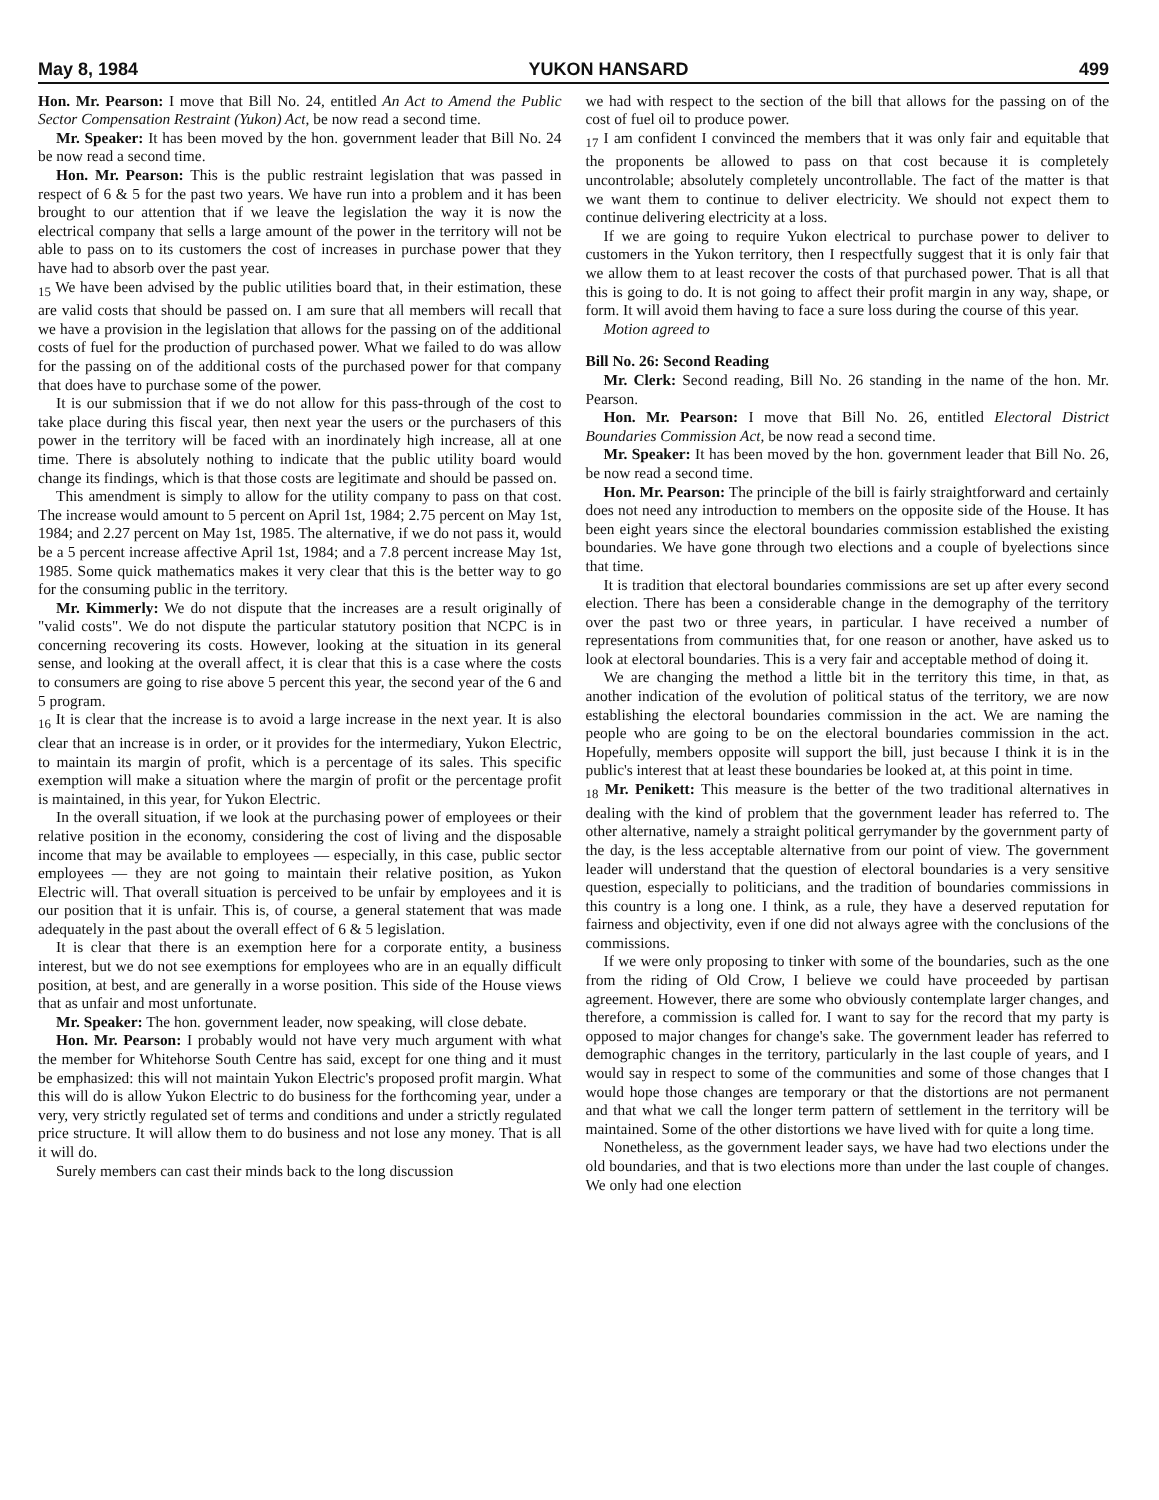May 8, 1984 YUKON HANSARD 499
Hon. Mr. Pearson: I move that Bill No. 24, entitled An Act to Amend the Public Sector Compensation Restraint (Yukon) Act, be now read a second time.
Mr. Speaker: It has been moved by the hon. government leader that Bill No. 24 be now read a second time.
Hon. Mr. Pearson: This is the public restraint legislation that was passed in respect of 6 & 5 for the past two years. We have run into a problem and it has been brought to our attention that if we leave the legislation the way it is now the electrical company that sells a large amount of the power in the territory will not be able to pass on to its customers the cost of increases in purchase power that they have had to absorb over the past year.
<sub>15</sub> We have been advised by the public utilities board that, in their estimation, these are valid costs that should be passed on. I am sure that all members will recall that we have a provision in the legislation that allows for the passing on of the additional costs of fuel for the production of purchased power. What we failed to do was allow for the passing on of the additional costs of the purchased power for that company that does have to purchase some of the power.
It is our submission that if we do not allow for this pass-through of the cost to take place during this fiscal year, then next year the users or the purchasers of this power in the territory will be faced with an inordinately high increase, all at one time. There is absolutely nothing to indicate that the public utility board would change its findings, which is that those costs are legitimate and should be passed on.
This amendment is simply to allow for the utility company to pass on that cost. The increase would amount to 5 percent on April 1st, 1984; 2.75 percent on May 1st, 1984; and 2.27 percent on May 1st, 1985. The alternative, if we do not pass it, would be a 5 percent increase affective April 1st, 1984; and a 7.8 percent increase May 1st, 1985. Some quick mathematics makes it very clear that this is the better way to go for the consuming public in the territory.
Mr. Kimmerly: We do not dispute that the increases are a result originally of "valid costs". We do not dispute the particular statutory position that NCPC is in concerning recovering its costs. However, looking at the situation in its general sense, and looking at the overall affect, it is clear that this is a case where the costs to consumers are going to rise above 5 percent this year, the second year of the 6 and 5 program.
<sub>16</sub> It is clear that the increase is to avoid a large increase in the next year. It is also clear that an increase is in order, or it provides for the intermediary, Yukon Electric, to maintain its margin of profit, which is a percentage of its sales. This specific exemption will make a situation where the margin of profit or the percentage profit is maintained, in this year, for Yukon Electric.
In the overall situation, if we look at the purchasing power of employees or their relative position in the economy, considering the cost of living and the disposable income that may be available to employees — especially, in this case, public sector employees — they are not going to maintain their relative position, as Yukon Electric will. That overall situation is perceived to be unfair by employees and it is our position that it is unfair. This is, of course, a general statement that was made adequately in the past about the overall effect of 6 & 5 legislation.
It is clear that there is an exemption here for a corporate entity, a business interest, but we do not see exemptions for employees who are in an equally difficult position, at best, and are generally in a worse position. This side of the House views that as unfair and most unfortunate.
Mr. Speaker: The hon. government leader, now speaking, will close debate.
Hon. Mr. Pearson: I probably would not have very much argument with what the member for Whitehorse South Centre has said, except for one thing and it must be emphasized: this will not maintain Yukon Electric's proposed profit margin. What this will do is allow Yukon Electric to do business for the forthcoming year, under a very, very strictly regulated set of terms and conditions and under a strictly regulated price structure. It will allow them to do business and not lose any money. That is all it will do.
Surely members can cast their minds back to the long discussion
we had with respect to the section of the bill that allows for the passing on of the cost of fuel oil to produce power.
<sub>17</sub> I am confident I convinced the members that it was only fair and equitable that the proponents be allowed to pass on that cost because it is completely uncontrolable; absolutely completely uncontrollable. The fact of the matter is that we want them to continue to deliver electricity. We should not expect them to continue delivering electricity at a loss.
If we are going to require Yukon electrical to purchase power to deliver to customers in the Yukon territory, then I respectfully suggest that it is only fair that we allow them to at least recover the costs of that purchased power. That is all that this is going to do. It is not going to affect their profit margin in any way, shape, or form. It will avoid them having to face a sure loss during the course of this year.
Motion agreed to
Bill No. 26: Second Reading
Mr. Clerk: Second reading, Bill No. 26 standing in the name of the hon. Mr. Pearson.
Hon. Mr. Pearson: I move that Bill No. 26, entitled Electoral District Boundaries Commission Act, be now read a second time.
Mr. Speaker: It has been moved by the hon. government leader that Bill No. 26, be now read a second time.
Hon. Mr. Pearson: The principle of the bill is fairly straightforward and certainly does not need any introduction to members on the opposite side of the House. It has been eight years since the electoral boundaries commission established the existing boundaries. We have gone through two elections and a couple of byelections since that time.
It is tradition that electoral boundaries commissions are set up after every second election. There has been a considerable change in the demography of the territory over the past two or three years, in particular. I have received a number of representations from communities that, for one reason or another, have asked us to look at electoral boundaries. This is a very fair and acceptable method of doing it.
We are changing the method a little bit in the territory this time, in that, as another indication of the evolution of political status of the territory, we are now establishing the electoral boundaries commission in the act. We are naming the people who are going to be on the electoral boundaries commission in the act. Hopefully, members opposite will support the bill, just because I think it is in the public's interest that at least these boundaries be looked at, at this point in time.
<sub>18</sub> Mr. Penikett: This measure is the better of the two traditional alternatives in dealing with the kind of problem that the government leader has referred to. The other alternative, namely a straight political gerrymander by the government party of the day, is the less acceptable alternative from our point of view. The government leader will understand that the question of electoral boundaries is a very sensitive question, especially to politicians, and the tradition of boundaries commissions in this country is a long one. I think, as a rule, they have a deserved reputation for fairness and objectivity, even if one did not always agree with the conclusions of the commissions.
If we were only proposing to tinker with some of the boundaries, such as the one from the riding of Old Crow, I believe we could have proceeded by partisan agreement. However, there are some who obviously contemplate larger changes, and therefore, a commission is called for. I want to say for the record that my party is opposed to major changes for change's sake. The government leader has referred to demographic changes in the territory, particularly in the last couple of years, and I would say in respect to some of the communities and some of those changes that I would hope those changes are temporary or that the distortions are not permanent and that what we call the longer term pattern of settlement in the territory will be maintained. Some of the other distortions we have lived with for quite a long time.
Nonetheless, as the government leader says, we have had two elections under the old boundaries, and that is two elections more than under the last couple of changes. We only had one election